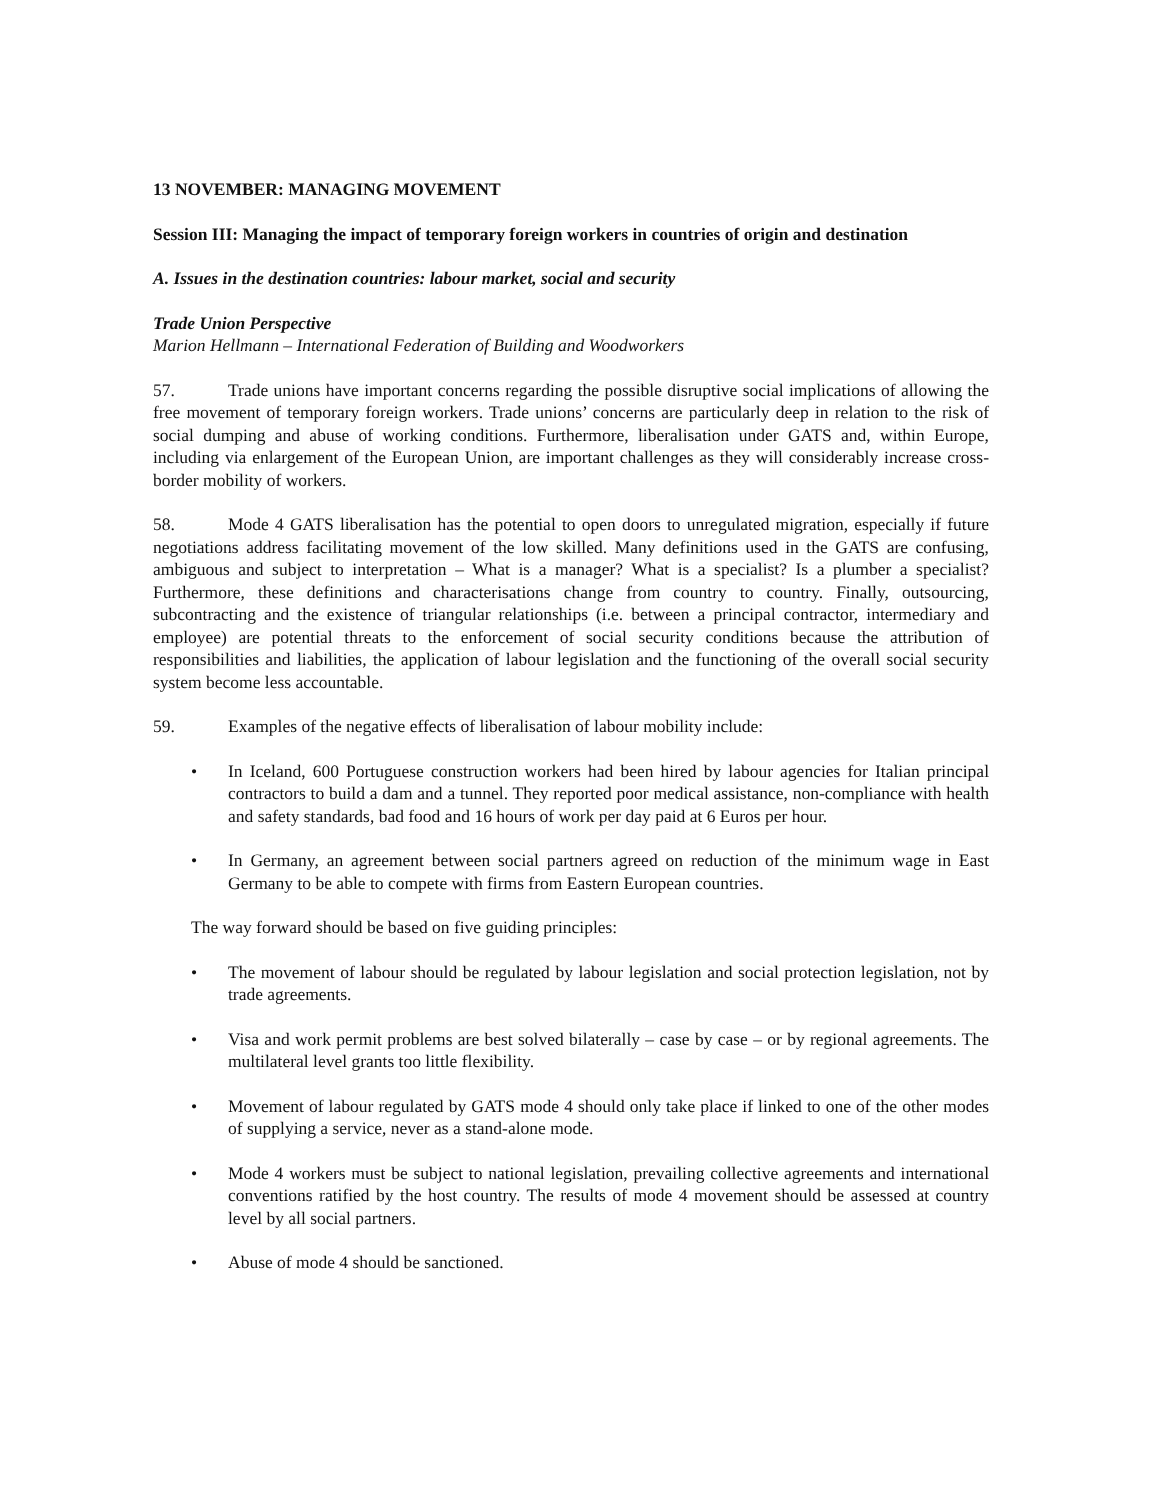13 NOVEMBER: MANAGING MOVEMENT
Session III: Managing the impact of temporary foreign workers in countries of origin and destination
A. Issues in the destination countries: labour market, social and security
Trade Union Perspective
Marion Hellmann – International Federation of Building and Woodworkers
57. Trade unions have important concerns regarding the possible disruptive social implications of allowing the free movement of temporary foreign workers. Trade unions’ concerns are particularly deep in relation to the risk of social dumping and abuse of working conditions. Furthermore, liberalisation under GATS and, within Europe, including via enlargement of the European Union, are important challenges as they will considerably increase cross-border mobility of workers.
58. Mode 4 GATS liberalisation has the potential to open doors to unregulated migration, especially if future negotiations address facilitating movement of the low skilled. Many definitions used in the GATS are confusing, ambiguous and subject to interpretation – What is a manager? What is a specialist? Is a plumber a specialist? Furthermore, these definitions and characterisations change from country to country. Finally, outsourcing, subcontracting and the existence of triangular relationships (i.e. between a principal contractor, intermediary and employee) are potential threats to the enforcement of social security conditions because the attribution of responsibilities and liabilities, the application of labour legislation and the functioning of the overall social security system become less accountable.
59. Examples of the negative effects of liberalisation of labour mobility include:
• In Iceland, 600 Portuguese construction workers had been hired by labour agencies for Italian principal contractors to build a dam and a tunnel. They reported poor medical assistance, non-compliance with health and safety standards, bad food and 16 hours of work per day paid at 6 Euros per hour.
• In Germany, an agreement between social partners agreed on reduction of the minimum wage in East Germany to be able to compete with firms from Eastern European countries.
The way forward should be based on five guiding principles:
• The movement of labour should be regulated by labour legislation and social protection legislation, not by trade agreements.
• Visa and work permit problems are best solved bilaterally – case by case – or by regional agreements. The multilateral level grants too little flexibility.
• Movement of labour regulated by GATS mode 4 should only take place if linked to one of the other modes of supplying a service, never as a stand-alone mode.
• Mode 4 workers must be subject to national legislation, prevailing collective agreements and international conventions ratified by the host country. The results of mode 4 movement should be assessed at country level by all social partners.
• Abuse of mode 4 should be sanctioned.